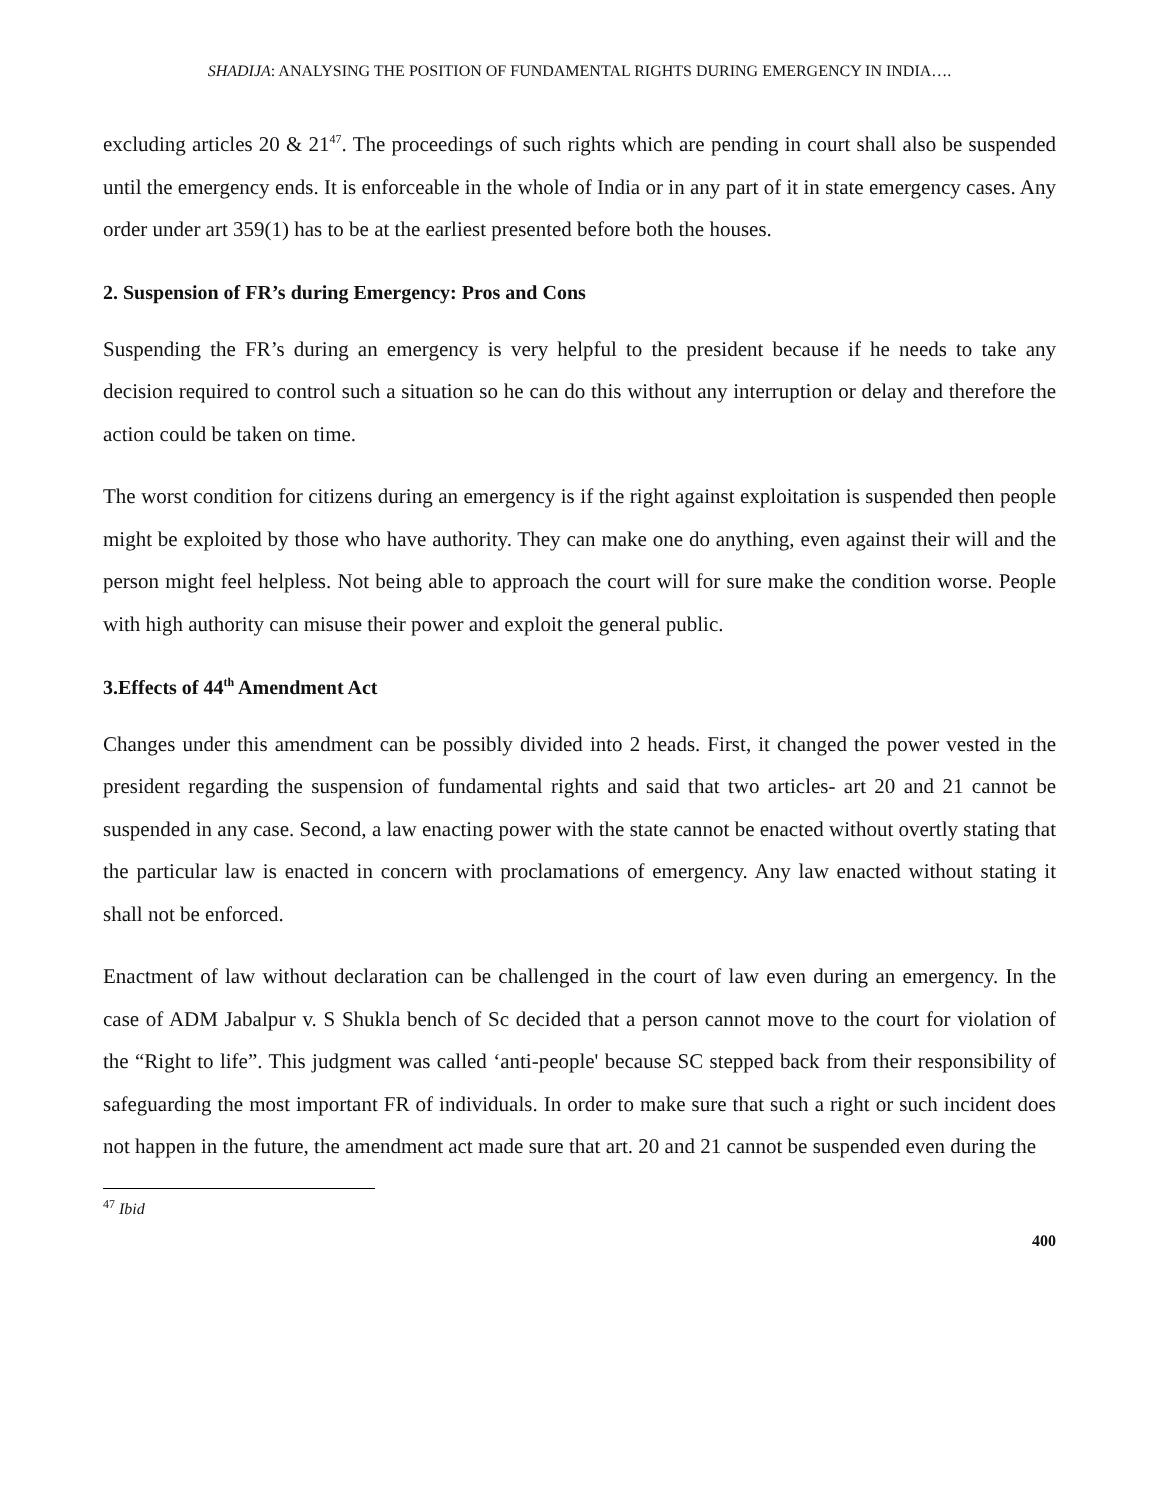SHADIJA: ANALYSING THE POSITION OF FUNDAMENTAL RIGHTS DURING EMERGENCY IN INDIA….
excluding articles 20 & 21<sup>47</sup>. The proceedings of such rights which are pending in court shall also be suspended until the emergency ends. It is enforceable in the whole of India or in any part of it in state emergency cases. Any order under art 359(1) has to be at the earliest presented before both the houses.
2. Suspension of FR’s during Emergency: Pros and Cons
Suspending the FR’s during an emergency is very helpful to the president because if he needs to take any decision required to control such a situation so he can do this without any interruption or delay and therefore the action could be taken on time.
The worst condition for citizens during an emergency is if the right against exploitation is suspended then people might be exploited by those who have authority. They can make one do anything, even against their will and the person might feel helpless. Not being able to approach the court will for sure make the condition worse. People with high authority can misuse their power and exploit the general public.
3.Effects of 44<sup>th</sup> Amendment Act
Changes under this amendment can be possibly divided into 2 heads. First, it changed the power vested in the president regarding the suspension of fundamental rights and said that two articles- art 20 and 21 cannot be suspended in any case. Second, a law enacting power with the state cannot be enacted without overtly stating that the particular law is enacted in concern with proclamations of emergency. Any law enacted without stating it shall not be enforced.
Enactment of law without declaration can be challenged in the court of law even during an emergency. In the case of ADM Jabalpur v. S Shukla bench of Sc decided that a person cannot move to the court for violation of the “Right to life”. This judgment was called ‘anti-people' because SC stepped back from their responsibility of safeguarding the most important FR of individuals. In order to make sure that such a right or such incident does not happen in the future, the amendment act made sure that art. 20 and 21 cannot be suspended even during the
<sup>47</sup> Ibid
400